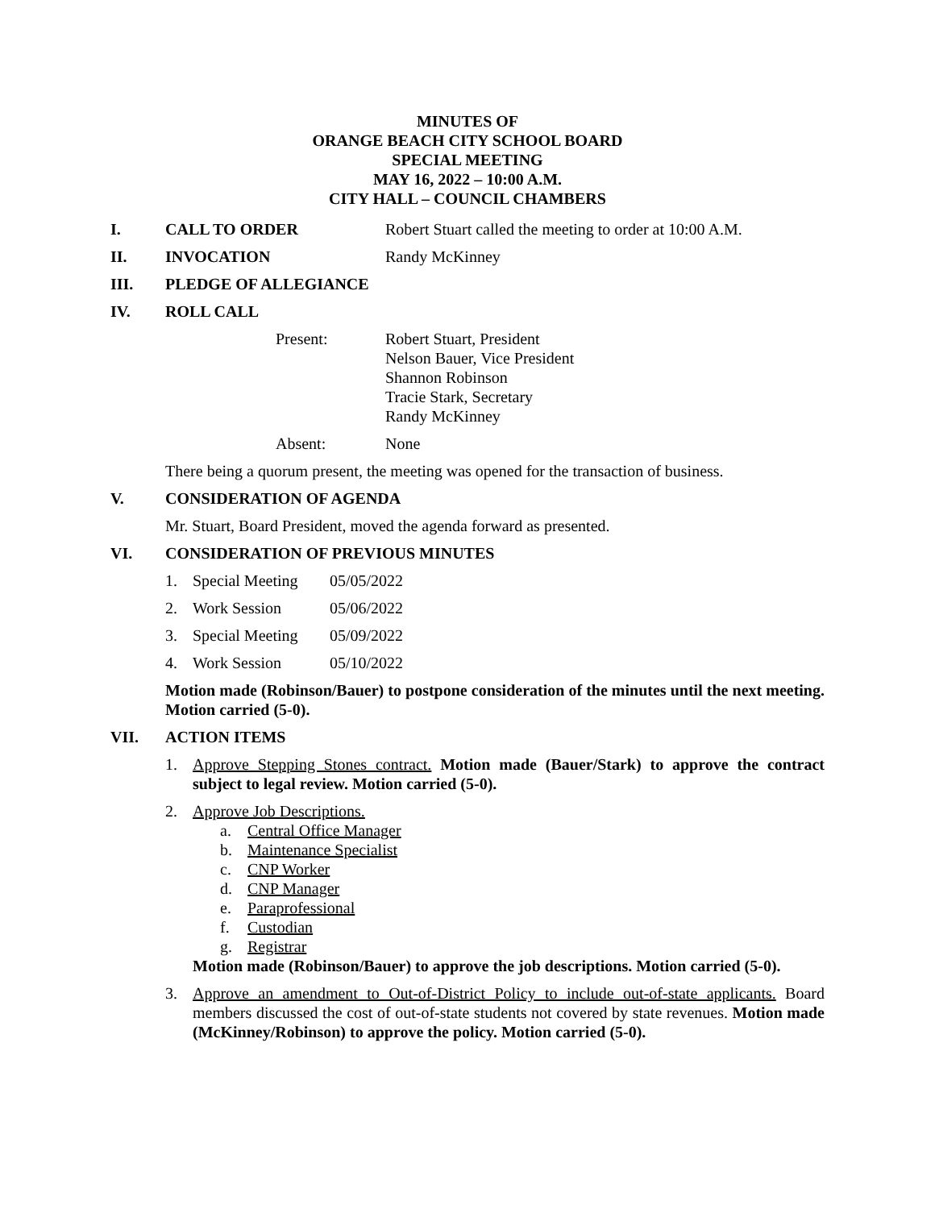MINUTES OF
ORANGE BEACH CITY SCHOOL BOARD
SPECIAL MEETING
MAY 16, 2022 – 10:00 A.M.
CITY HALL – COUNCIL CHAMBERS
I. CALL TO ORDER Robert Stuart called the meeting to order at 10:00 A.M.
II. INVOCATION Randy McKinney
III. PLEDGE OF ALLEGIANCE
IV. ROLL CALL
Present: Robert Stuart, President
Nelson Bauer, Vice President
Shannon Robinson
Tracie Stark, Secretary
Randy McKinney
Absent: None
There being a quorum present, the meeting was opened for the transaction of business.
V. CONSIDERATION OF AGENDA
Mr. Stuart, Board President, moved the agenda forward as presented.
VI. CONSIDERATION OF PREVIOUS MINUTES
1. Special Meeting 05/05/2022
2. Work Session 05/06/2022
3. Special Meeting 05/09/2022
4. Work Session 05/10/2022
Motion made (Robinson/Bauer) to postpone consideration of the minutes until the next meeting. Motion carried (5-0).
VII. ACTION ITEMS
1. Approve Stepping Stones contract. Motion made (Bauer/Stark) to approve the contract subject to legal review. Motion carried (5-0).
2. Approve Job Descriptions.
a. Central Office Manager
b. Maintenance Specialist
c. CNP Worker
d. CNP Manager
e. Paraprofessional
f. Custodian
g. Registrar
Motion made (Robinson/Bauer) to approve the job descriptions. Motion carried (5-0).
3. Approve an amendment to Out-of-District Policy to include out-of-state applicants. Board members discussed the cost of out-of-state students not covered by state revenues. Motion made (McKinney/Robinson) to approve the policy. Motion carried (5-0).